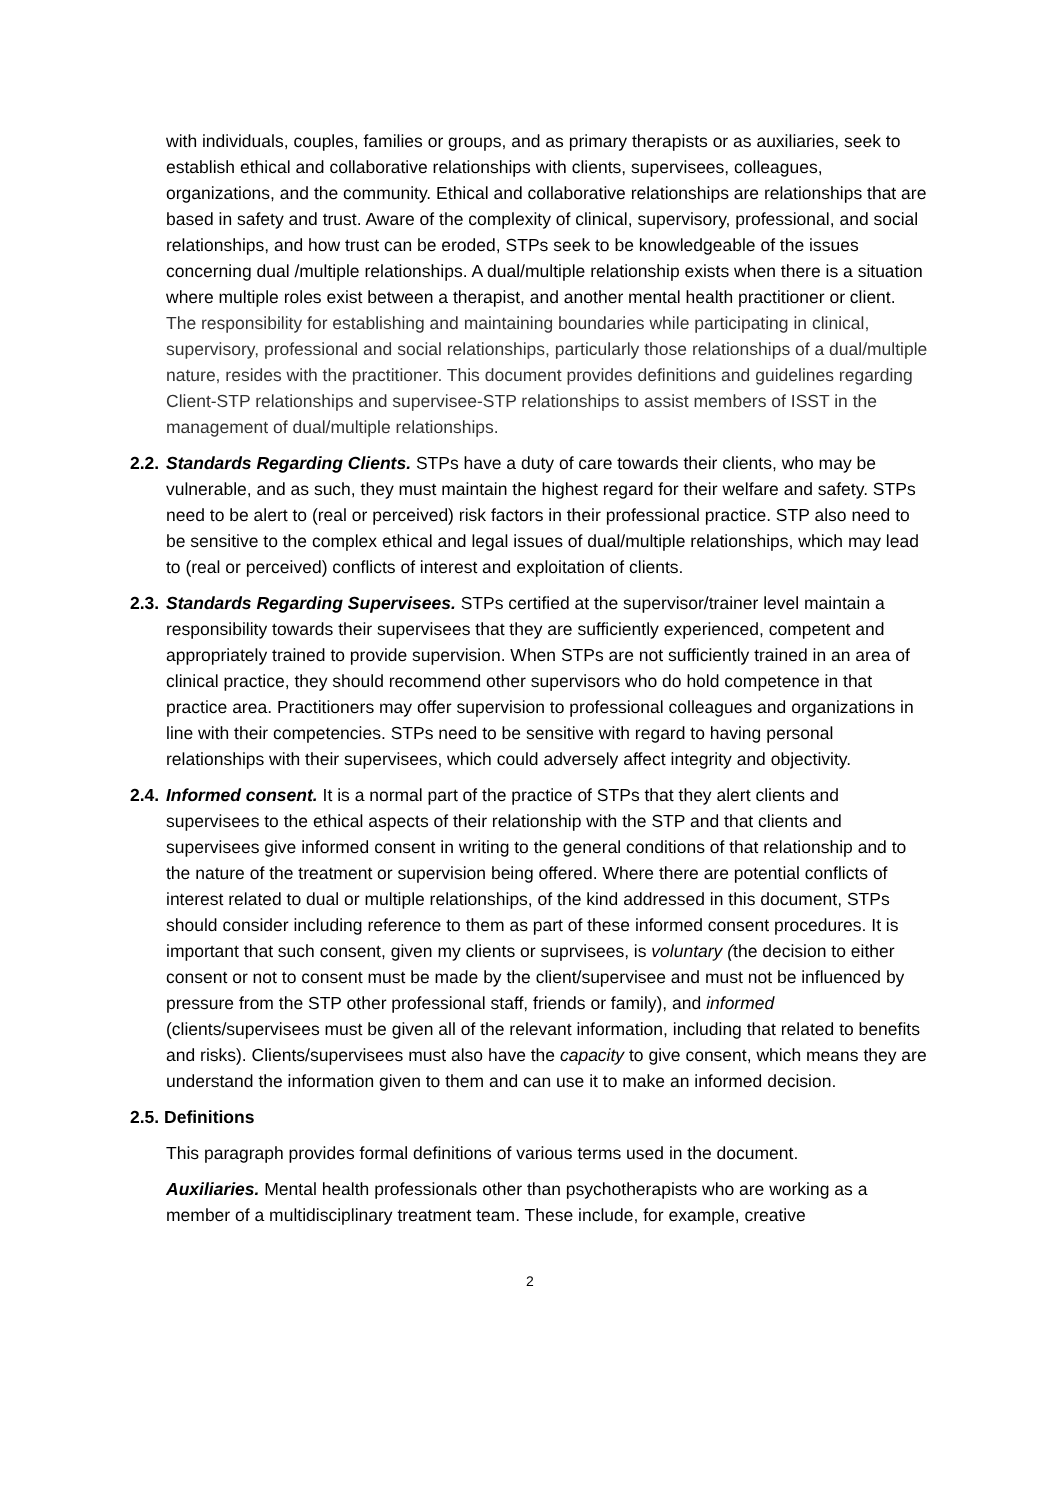with individuals, couples, families or groups, and as primary therapists or as auxiliaries, seek to establish ethical and collaborative relationships with clients, supervisees, colleagues, organizations, and the community. Ethical and collaborative relationships are relationships that are based in safety and trust. Aware of the complexity of clinical, supervisory, professional, and social relationships, and how trust can be eroded, STPs seek to be knowledgeable of the issues concerning dual /multiple relationships. A dual/multiple relationship exists when there is a situation where multiple roles exist between a therapist, and another mental health practitioner or client. The responsibility for establishing and maintaining boundaries while participating in clinical, supervisory, professional and social relationships, particularly those relationships of a dual/multiple nature, resides with the practitioner. This document provides definitions and guidelines regarding Client-STP relationships and supervisee-STP relationships to assist members of ISST in the management of dual/multiple relationships.
2.2.
Standards Regarding Clients. STPs have a duty of care towards their clients, who may be vulnerable, and as such, they must maintain the highest regard for their welfare and safety. STPs need to be alert to (real or perceived) risk factors in their professional practice. STP also need to be sensitive to the complex ethical and legal issues of dual/multiple relationships, which may lead to (real or perceived) conflicts of interest and exploitation of clients.
2.3.
Standards Regarding Supervisees. STPs certified at the supervisor/trainer level maintain a responsibility towards their supervisees that they are sufficiently experienced, competent and appropriately trained to provide supervision. When STPs are not sufficiently trained in an area of clinical practice, they should recommend other supervisors who do hold competence in that practice area. Practitioners may offer supervision to professional colleagues and organizations in line with their competencies. STPs need to be sensitive with regard to having personal relationships with their supervisees, which could adversely affect integrity and objectivity.
2.4.
Informed consent. It is a normal part of the practice of STPs that they alert clients and supervisees to the ethical aspects of their relationship with the STP and that clients and supervisees give informed consent in writing to the general conditions of that relationship and to the nature of the treatment or supervision being offered. Where there are potential conflicts of interest related to dual or multiple relationships, of the kind addressed in this document, STPs should consider including reference to them as part of these informed consent procedures. It is important that such consent, given my clients or suprvisees, is voluntary (the decision to either consent or not to consent must be made by the client/supervisee and must not be influenced by pressure from the STP other professional staff, friends or family), and informed (clients/supervisees must be given all of the relevant information, including that related to benefits and risks). Clients/supervisees must also have the capacity to give consent, which means they are understand the information given to them and can use it to make an informed decision.
2.5. Definitions
This paragraph provides formal definitions of various terms used in the document.
Auxiliaries. Mental health professionals other than psychotherapists who are working as a member of a multidisciplinary treatment team. These include, for example, creative
2